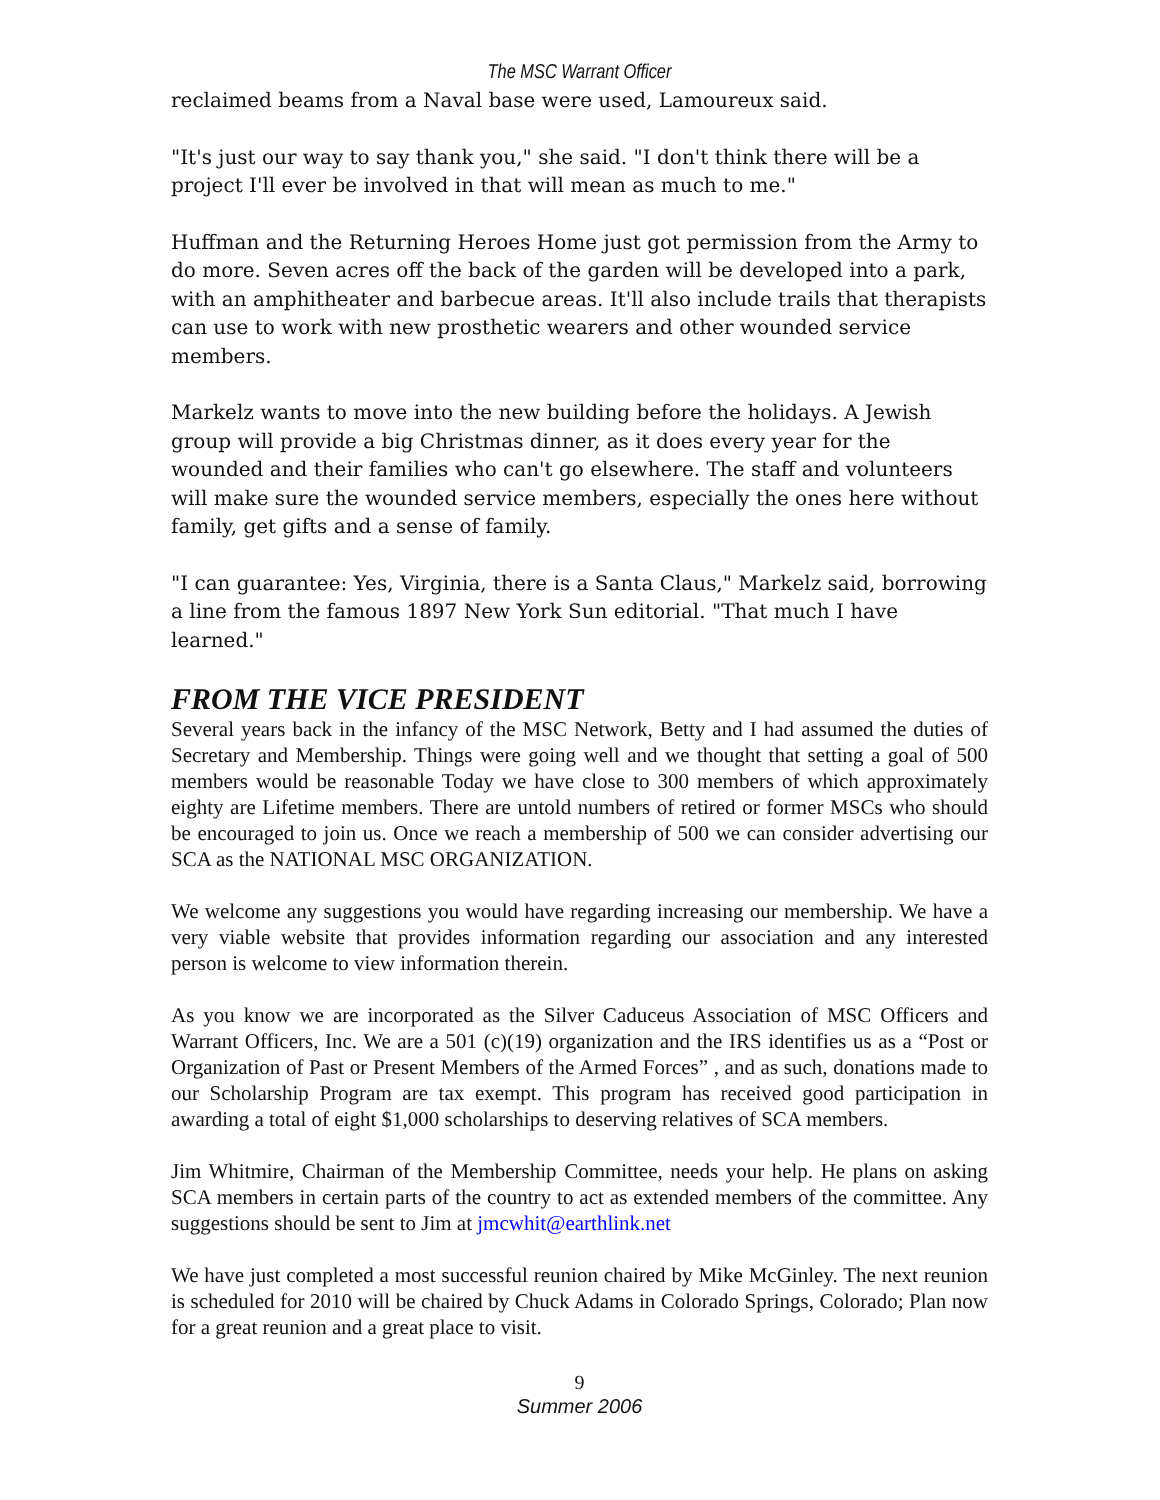The MSC Warrant Officer
reclaimed beams from a Naval base were used, Lamoureux said.
"It's just our way to say thank you," she said. "I don't think there will be a project I'll ever be involved in that will mean as much to me."
Huffman and the Returning Heroes Home just got permission from the Army to do more. Seven acres off the back of the garden will be developed into a park, with an amphitheater and barbecue areas. It'll also include trails that therapists can use to work with new prosthetic wearers and other wounded service members.
Markelz wants to move into the new building before the holidays. A Jewish group will provide a big Christmas dinner, as it does every year for the wounded and their families who can't go elsewhere. The staff and volunteers will make sure the wounded service members, especially the ones here without family, get gifts and a sense of family.
"I can guarantee: Yes, Virginia, there is a Santa Claus," Markelz said, borrowing a line from the famous 1897 New York Sun editorial. "That much I have learned."
FROM THE VICE PRESIDENT
Several years back in the infancy of the MSC Network, Betty and I had assumed the duties of Secretary and Membership. Things were going well and we thought that setting a goal of 500 members would be reasonable Today we have close to 300 members of which approximately eighty are Lifetime members. There are untold numbers of retired or former MSCs who should be encouraged to join us. Once we reach a membership of 500 we can consider advertising our SCA as the NATIONAL MSC ORGANIZATION.
We welcome any suggestions you would have regarding increasing our membership. We have a very viable website that provides information regarding our association and any interested person is welcome to view information therein.
As you know we are incorporated as the Silver Caduceus Association of MSC Officers and Warrant Officers, Inc. We are a 501 (c)(19) organization and the IRS identifies us as a “Post or Organization of Past or Present Members of the Armed Forces” , and as such, donations made to our Scholarship Program are tax exempt. This program has received good participation in awarding a total of eight $1,000 scholarships to deserving relatives of SCA members.
Jim Whitmire, Chairman of the Membership Committee, needs your help. He plans on asking SCA members in certain parts of the country to act as extended members of the committee. Any suggestions should be sent to Jim at jmcwhit@earthlink.net
We have just completed a most successful reunion chaired by Mike McGinley. The next reunion is scheduled for 2010 will be chaired by Chuck Adams in Colorado Springs, Colorado; Plan now for a great reunion and a great place to visit.
9
Summer 2006